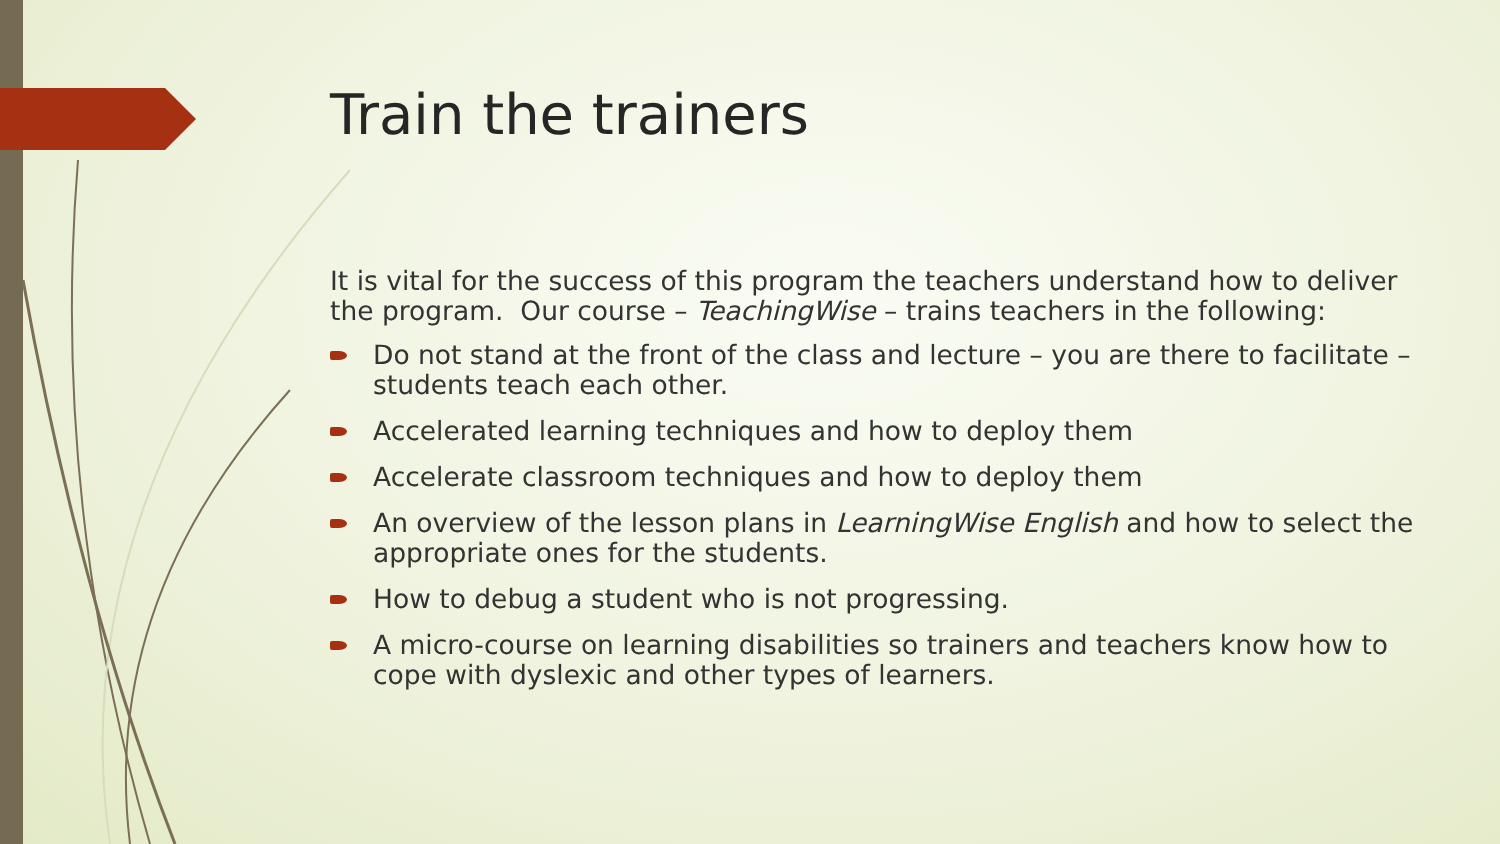Train the trainers
It is vital for the success of this program the teachers understand how to deliver the program. Our course – TeachingWise – trains teachers in the following:
Do not stand at the front of the class and lecture – you are there to facilitate – students teach each other.
Accelerated learning techniques and how to deploy them
Accelerate classroom techniques and how to deploy them
An overview of the lesson plans in LearningWise English and how to select the appropriate ones for the students.
How to debug a student who is not progressing.
A micro-course on learning disabilities so trainers and teachers know how to cope with dyslexic and other types of learners.